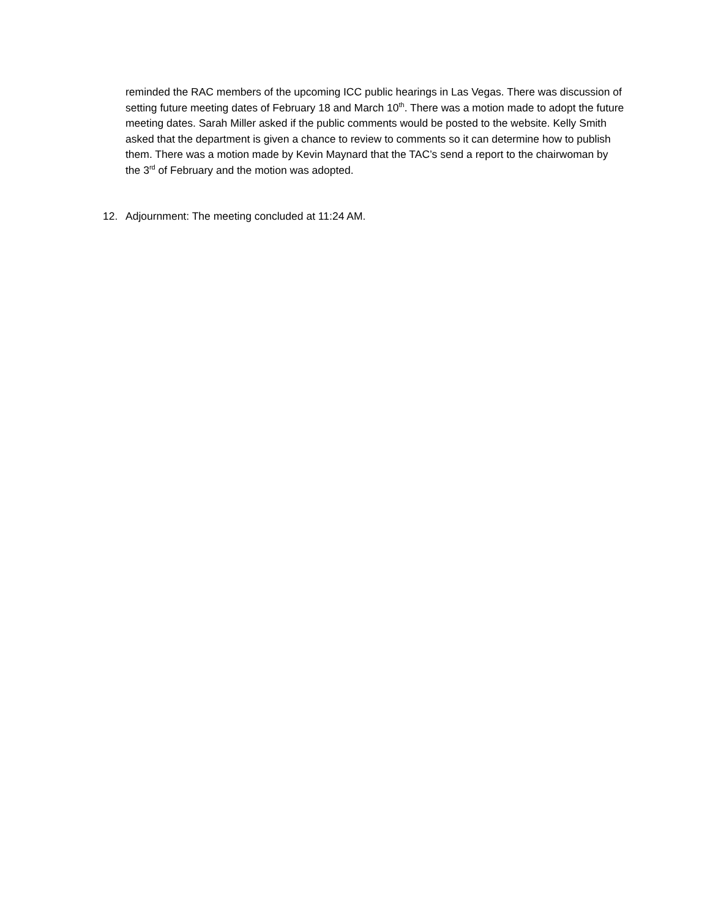reminded the RAC members of the upcoming ICC public hearings in Las Vegas. There was discussion of setting future meeting dates of February 18 and March 10<sup>th</sup>. There was a motion made to adopt the future meeting dates. Sarah Miller asked if the public comments would be posted to the website. Kelly Smith asked that the department is given a chance to review to comments so it can determine how to publish them. There was a motion made by Kevin Maynard that the TAC’s send a report to the chairwoman by the 3<sup>rd</sup> of February and the motion was adopted.
12. Adjournment: The meeting concluded at 11:24 AM.